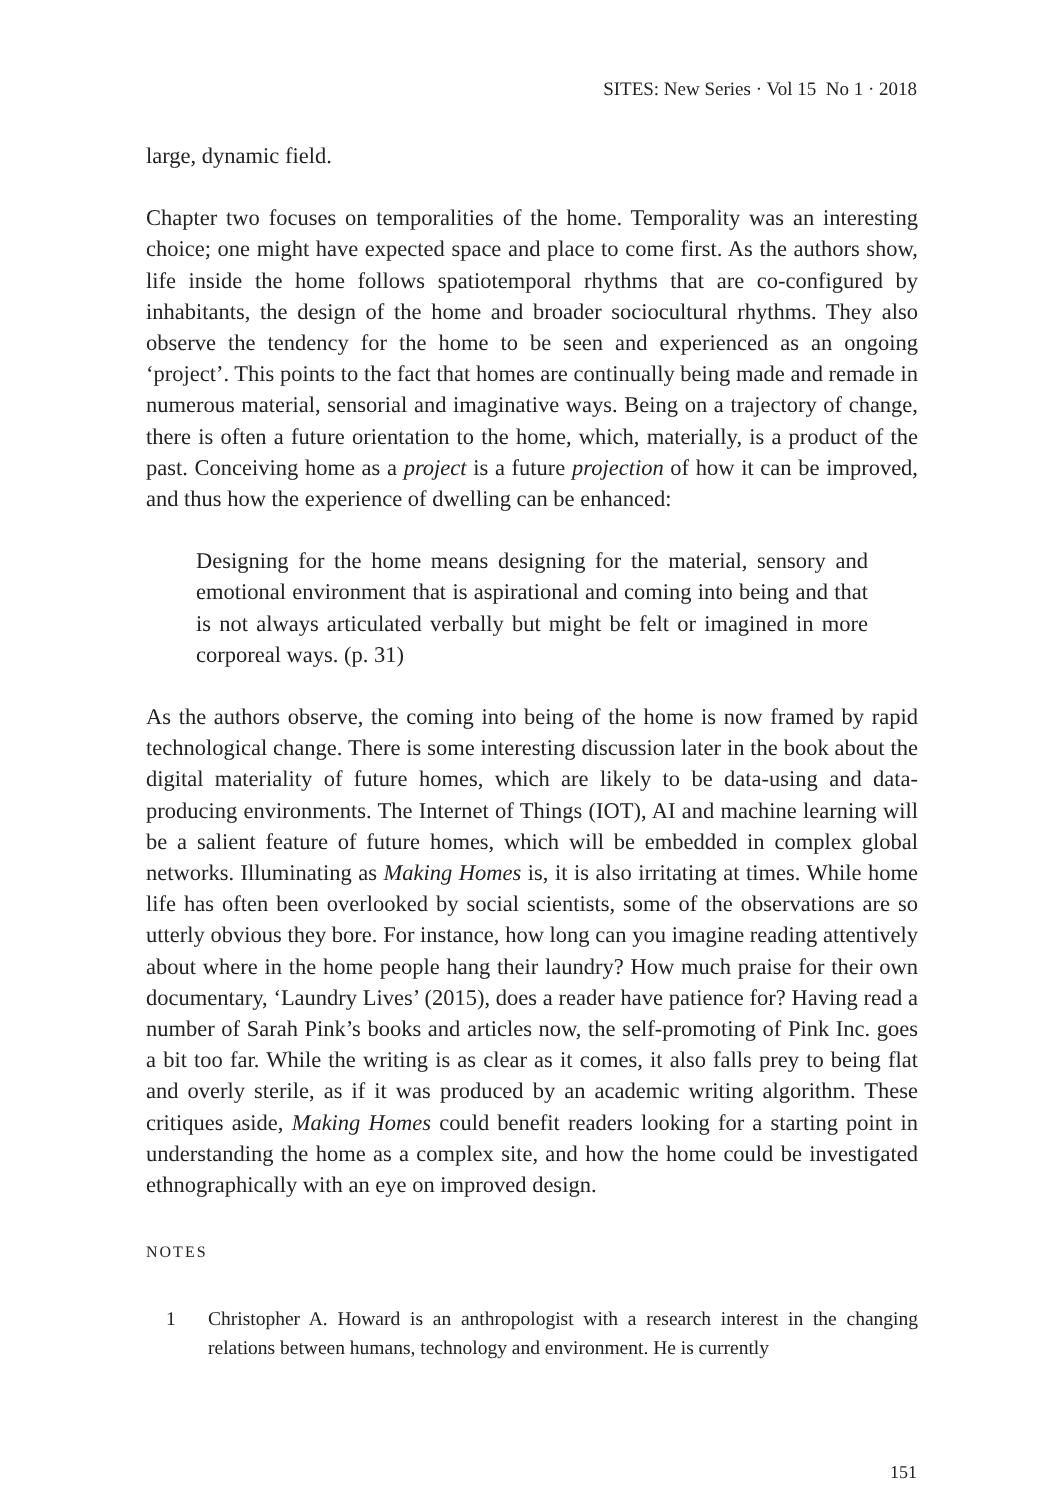SITES: New Series · Vol 15 No 1 · 2018
large, dynamic field.
Chapter two focuses on temporalities of the home. Temporality was an interesting choice; one might have expected space and place to come first. As the authors show, life inside the home follows spatiotemporal rhythms that are co-configured by inhabitants, the design of the home and broader sociocultural rhythms. They also observe the tendency for the home to be seen and experienced as an ongoing ‘project’. This points to the fact that homes are continually being made and remade in numerous material, sensorial and imaginative ways. Being on a trajectory of change, there is often a future orientation to the home, which, materially, is a product of the past. Conceiving home as a project is a future projection of how it can be improved, and thus how the experience of dwelling can be enhanced:
Designing for the home means designing for the material, sensory and emotional environment that is aspirational and coming into being and that is not always articulated verbally but might be felt or imagined in more corporeal ways. (p. 31)
As the authors observe, the coming into being of the home is now framed by rapid technological change. There is some interesting discussion later in the book about the digital materiality of future homes, which are likely to be data-using and data-producing environments. The Internet of Things (IOT), AI and machine learning will be a salient feature of future homes, which will be embedded in complex global networks. Illuminating as Making Homes is, it is also irritating at times. While home life has often been overlooked by social scientists, some of the observations are so utterly obvious they bore. For instance, how long can you imagine reading attentively about where in the home people hang their laundry? How much praise for their own documentary, ‘Laundry Lives’ (2015), does a reader have patience for? Having read a number of Sarah Pink’s books and articles now, the self-promoting of Pink Inc. goes a bit too far. While the writing is as clear as it comes, it also falls prey to being flat and overly sterile, as if it was produced by an academic writing algorithm. These critiques aside, Making Homes could benefit readers looking for a starting point in understanding the home as a complex site, and how the home could be investigated ethnographically with an eye on improved design.
NOTES
1 Christopher A. Howard is an anthropologist with a research interest in the changing relations between humans, technology and environment. He is currently
151